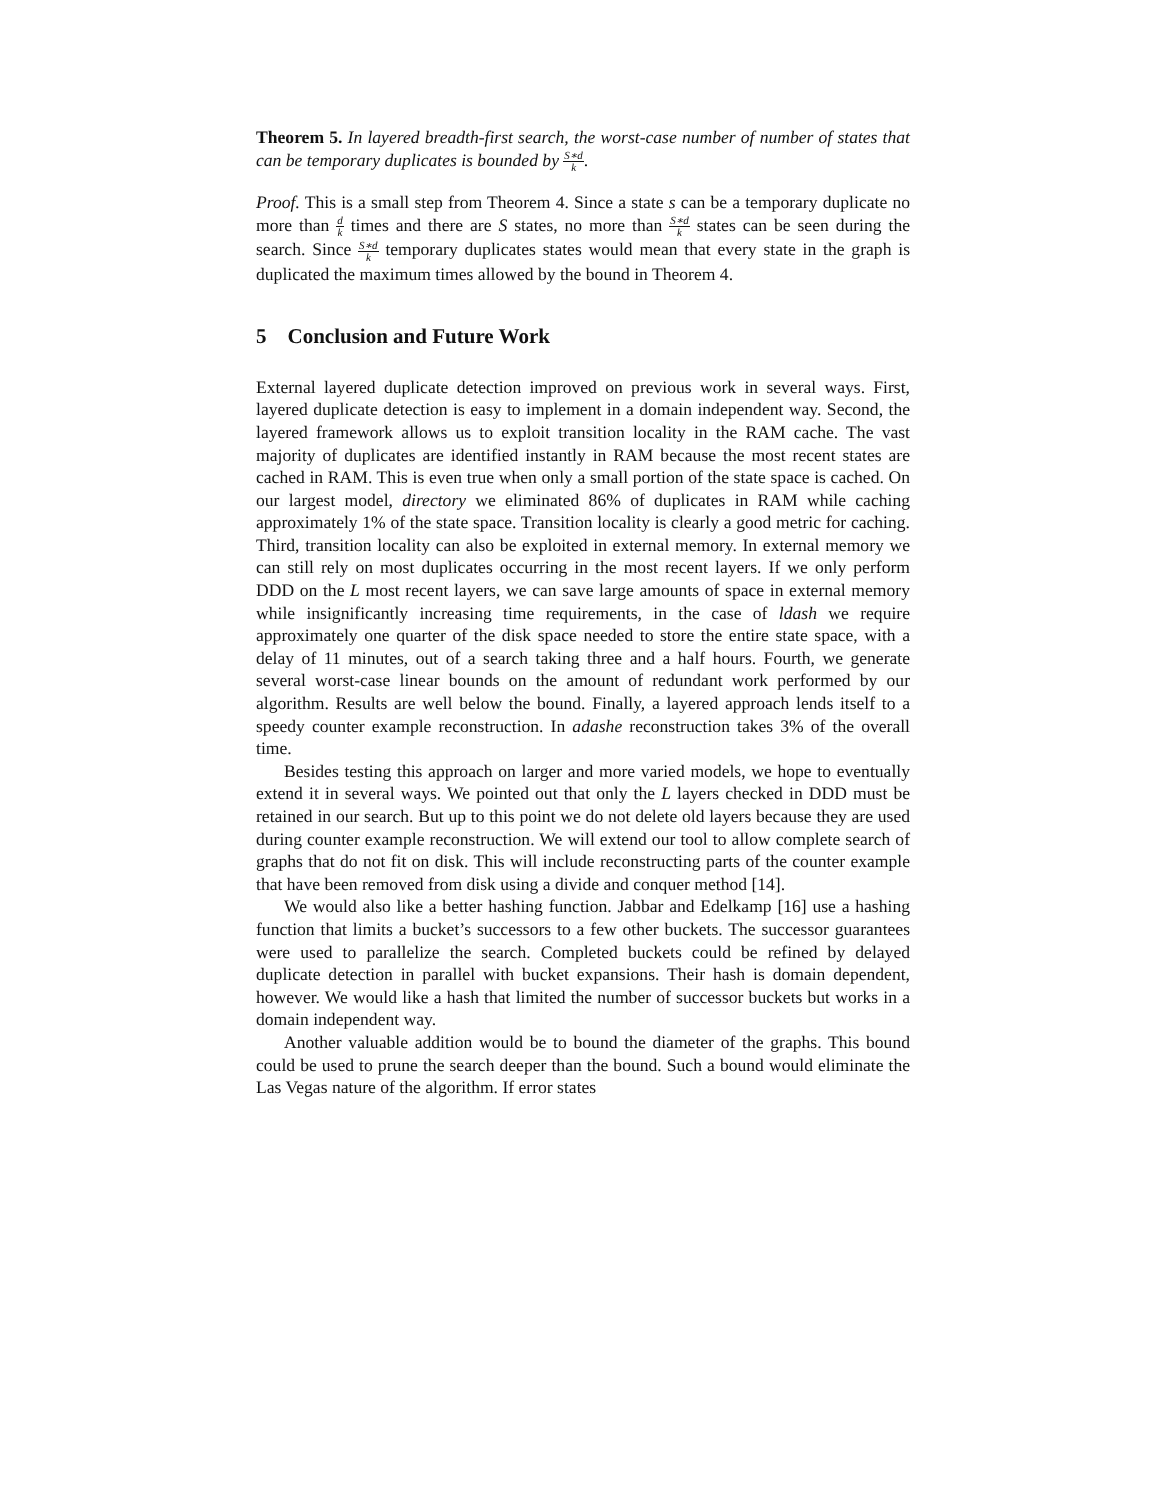Theorem 5. In layered breadth-first search, the worst-case number of number of states that can be temporary duplicates is bounded by S∗d k.
Proof. This is a small step from Theorem 4. Since a state s can be a temporary duplicate no more than d k times and there are S states, no more than S∗d k states can be seen during the search. Since S∗d k temporary duplicates states would mean that every state in the graph is duplicated the maximum times allowed by the bound in Theorem 4.
5 Conclusion and Future Work
External layered duplicate detection improved on previous work in several ways. First, layered duplicate detection is easy to implement in a domain independent way. Second, the layered framework allows us to exploit transition locality in the RAM cache. The vast majority of duplicates are identified instantly in RAM because the most recent states are cached in RAM. This is even true when only a small portion of the state space is cached. On our largest model, directory we eliminated 86% of duplicates in RAM while caching approximately 1% of the state space. Transition locality is clearly a good metric for caching. Third, transition locality can also be exploited in external memory. In external memory we can still rely on most duplicates occurring in the most recent layers. If we only perform DDD on the L most recent layers, we can save large amounts of space in external memory while insignificantly increasing time requirements, in the case of ldash we require approximately one quarter of the disk space needed to store the entire state space, with a delay of 11 minutes, out of a search taking three and a half hours. Fourth, we generate several worst-case linear bounds on the amount of redundant work performed by our algorithm. Results are well below the bound. Finally, a layered approach lends itself to a speedy counter example reconstruction. In adashe reconstruction takes 3% of the overall time.
Besides testing this approach on larger and more varied models, we hope to eventually extend it in several ways. We pointed out that only the L layers checked in DDD must be retained in our search. But up to this point we do not delete old layers because they are used during counter example reconstruction. We will extend our tool to allow complete search of graphs that do not fit on disk. This will include reconstructing parts of the counter example that have been removed from disk using a divide and conquer method [14].
We would also like a better hashing function. Jabbar and Edelkamp [16] use a hashing function that limits a bucket’s successors to a few other buckets. The successor guarantees were used to parallelize the search. Completed buckets could be refined by delayed duplicate detection in parallel with bucket expansions. Their hash is domain dependent, however. We would like a hash that limited the number of successor buckets but works in a domain independent way.
Another valuable addition would be to bound the diameter of the graphs. This bound could be used to prune the search deeper than the bound. Such a bound would eliminate the Las Vegas nature of the algorithm. If error states